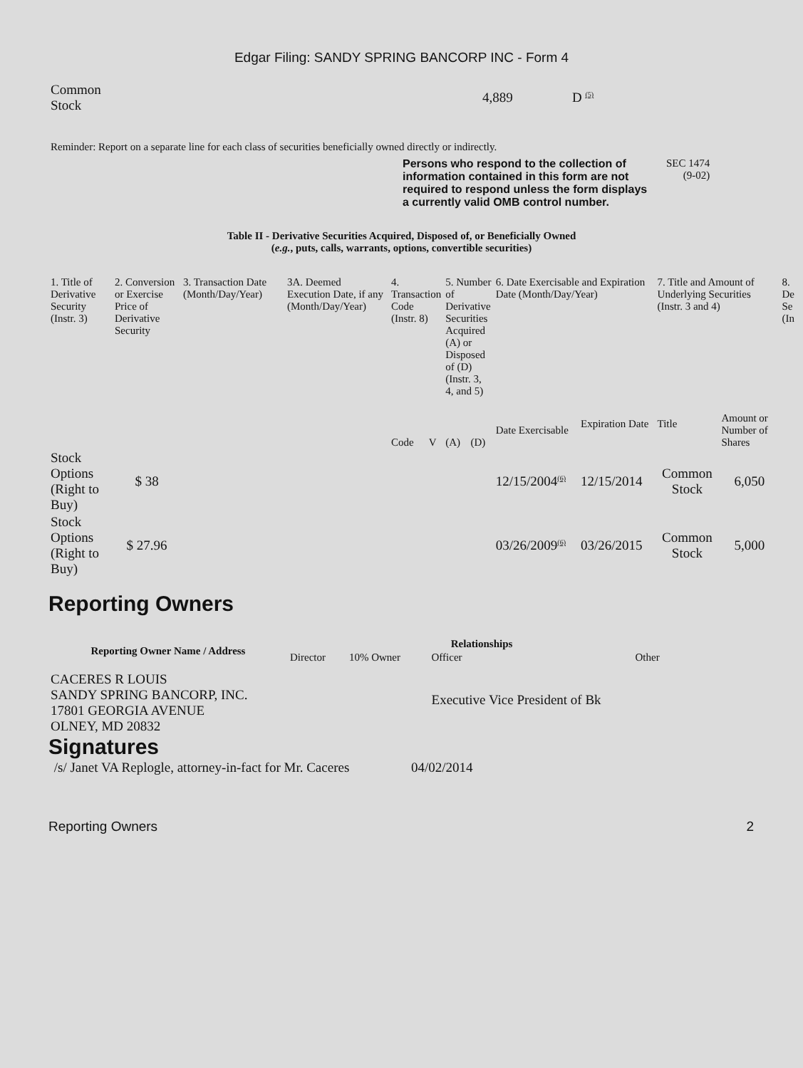Edgar Filing: SANDY SPRING BANCORP INC - Form 4
| Common Stock | 4,889 | D <sup>(5)</sup> |
Reminder: Report on a separate line for each class of securities beneficially owned directly or indirectly.
Persons who respond to the collection of information contained in this form are not required to respond unless the form displays a currently valid OMB control number.
SEC 1474
(9-02)
Table II - Derivative Securities Acquired, Disposed of, or Beneficially Owned
(e.g., puts, calls, warrants, options, convertible securities)
| 1. Title of Derivative Security (Instr. 3) | 2. Conversion or Exercise Price of Derivative Security | 3. Transaction Date (Month/Day/Year) | 3A. Deemed Execution Date, if any (Month/Day/Year) | 4. Transaction Code (Instr. 8) | | 5. Number of Derivative Securities Acquired (A) or Disposed of (D) (Instr. 3, 4, and 5) | | 6. Date Exercisable and Expiration Date (Month/Day/Year) | | 7. Title and Amount of Underlying Securities (Instr. 3 and 4) | | 8. De Se (In |
| | | | | Code | V | (A) | (D) | Date Exercisable | Expiration Date | Title | Amount or Number of Shares | |
| Stock Options (Right to Buy) | $ 38 | | | | | | | 12/15/2004<sup>(6)</sup> | 12/15/2014 | Common Stock | 6,050 | |
| Stock Options (Right to Buy) | $ 27.96 | | | | | | | 03/26/2009<sup>(6)</sup> | 03/26/2015 | Common Stock | 5,000 | |
Reporting Owners
| Reporting Owner Name / Address | Relationships | | | |
| --- | --- | --- | --- | --- |
| | Director | 10% Owner | Officer | Other |
| CACERES R LOUIS SANDY SPRING BANCORP, INC. 17801 GEORGIA AVENUE OLNEY, MD 20832 | | | Executive Vice President of Bk | |
Signatures
| /s/ Janet VA Replogle, attorney-in-fact for Mr. Caceres | 04/02/2014 |
Reporting Owners 2